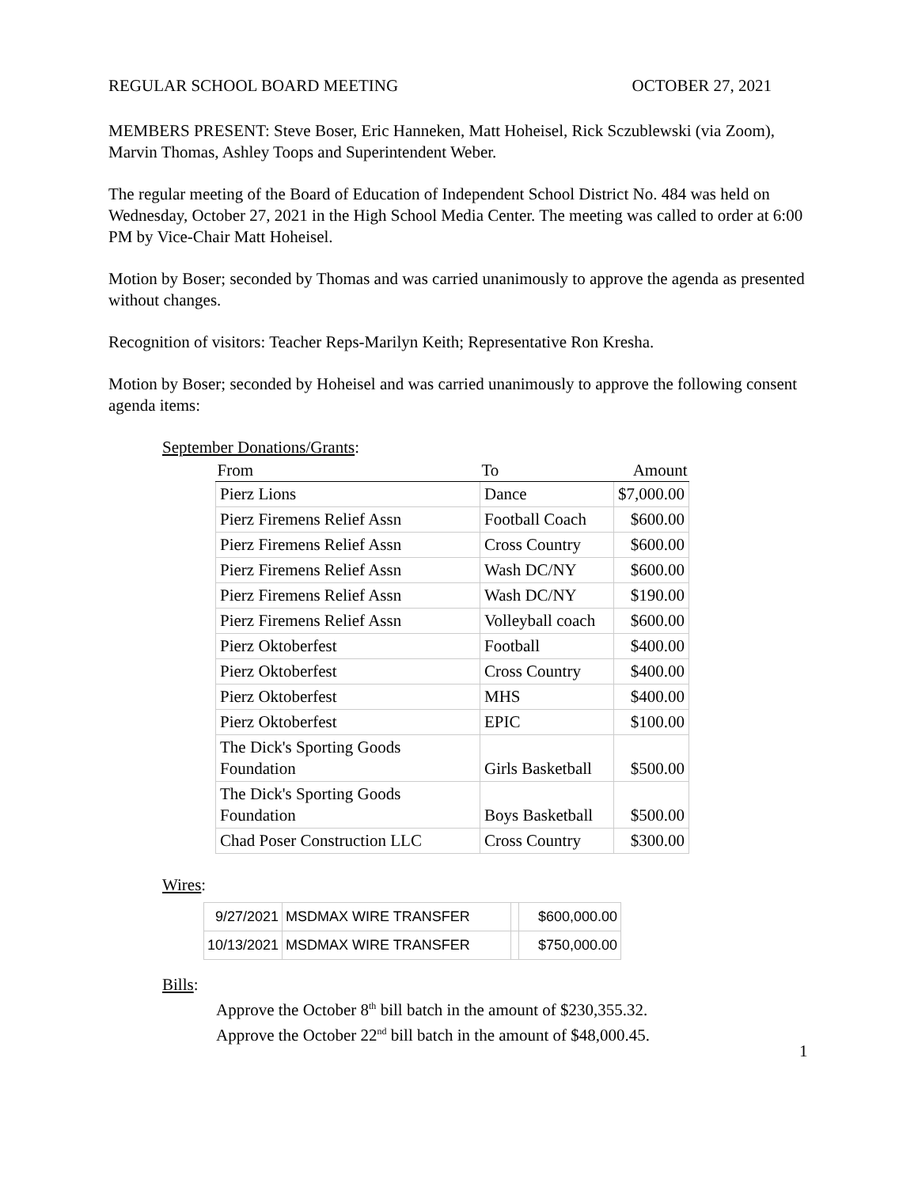REGULAR SCHOOL BOARD MEETING OCTOBER 27, 2021
MEMBERS PRESENT: Steve Boser, Eric Hanneken, Matt Hoheisel, Rick Sczublewski (via Zoom), Marvin Thomas, Ashley Toops and Superintendent Weber.
The regular meeting of the Board of Education of Independent School District No. 484 was held on Wednesday, October 27, 2021 in the High School Media Center. The meeting was called to order at 6:00 PM by Vice-Chair Matt Hoheisel.
Motion by Boser; seconded by Thomas and was carried unanimously to approve the agenda as presented without changes.
Recognition of visitors: Teacher Reps-Marilyn Keith; Representative Ron Kresha.
Motion by Boser; seconded by Hoheisel and was carried unanimously to approve the following consent agenda items:
September Donations/Grants:
| From | To | Amount |
| --- | --- | --- |
| Pierz Lions | Dance | $7,000.00 |
| Pierz Firemens Relief Assn | Football Coach | $600.00 |
| Pierz Firemens Relief Assn | Cross Country | $600.00 |
| Pierz Firemens Relief Assn | Wash DC/NY | $600.00 |
| Pierz Firemens Relief Assn | Wash DC/NY | $190.00 |
| Pierz Firemens Relief Assn | Volleyball coach | $600.00 |
| Pierz Oktoberfest | Football | $400.00 |
| Pierz Oktoberfest | Cross Country | $400.00 |
| Pierz Oktoberfest | MHS | $400.00 |
| Pierz Oktoberfest | EPIC | $100.00 |
| The Dick's Sporting Goods Foundation | Girls Basketball | $500.00 |
| The Dick's Sporting Goods Foundation | Boys Basketball | $500.00 |
| Chad Poser Construction LLC | Cross Country | $300.00 |
Wires:
| 9/27/2021 | MSDMAX WIRE TRANSFER | | $600,000.00 |
| 10/13/2021 | MSDMAX WIRE TRANSFER | | $750,000.00 |
Bills:
Approve the October 8<sup>th</sup> bill batch in the amount of $230,355.32.
Approve the October 22<sup>nd</sup> bill batch in the amount of $48,000.45.
1